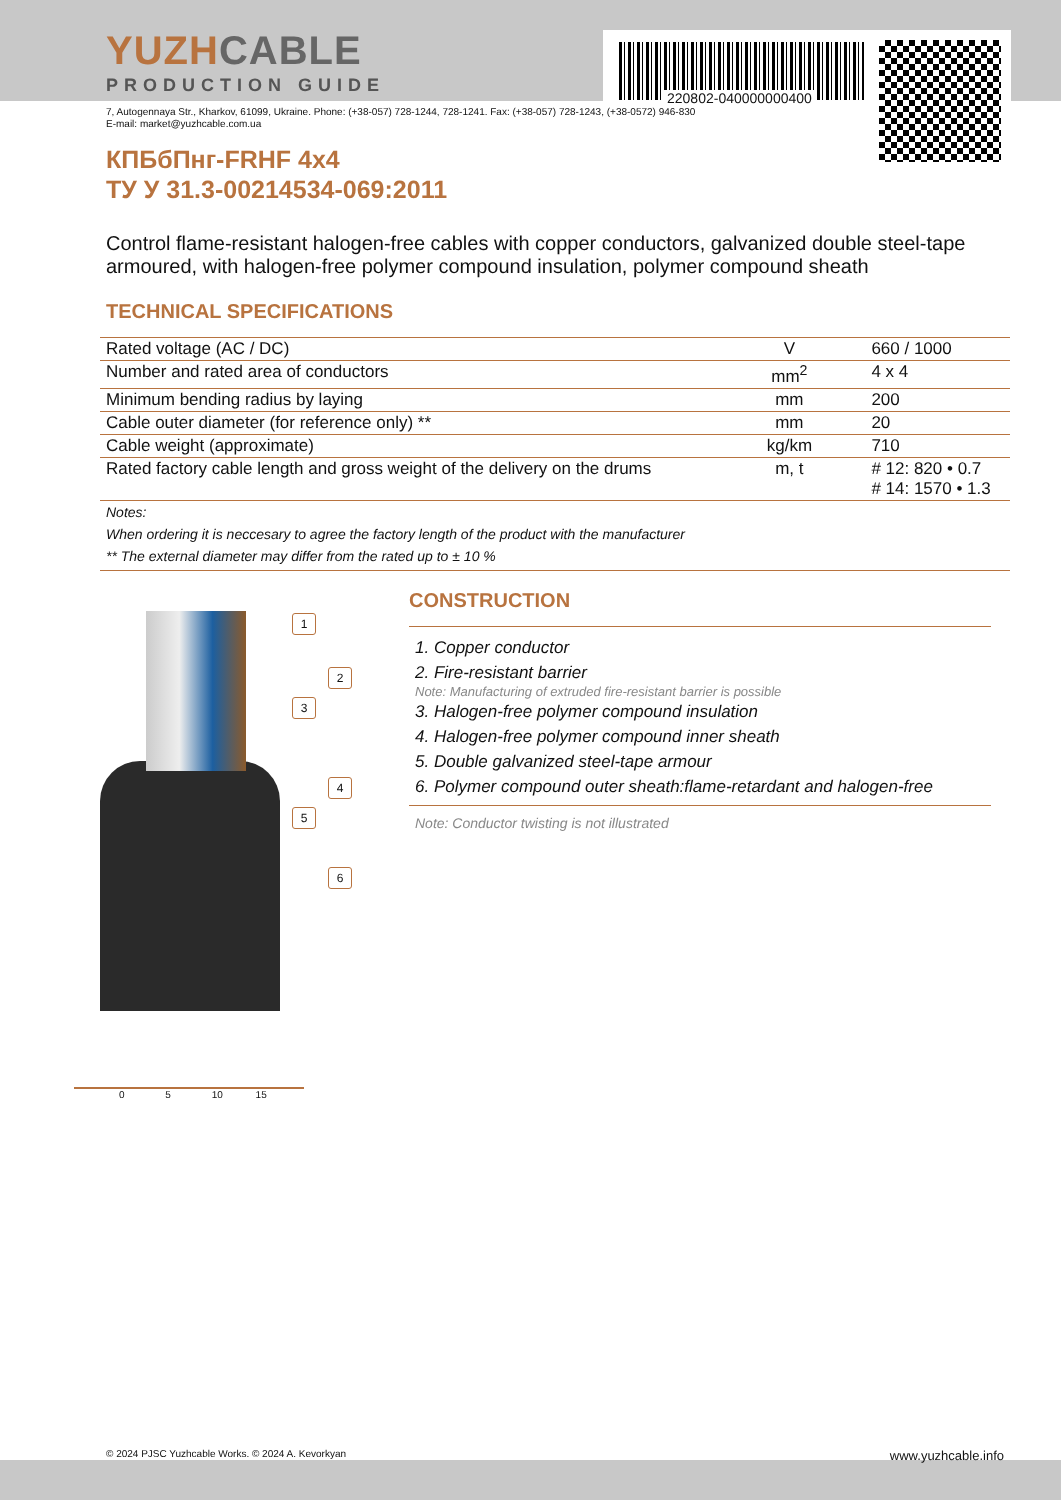220802-040000000400
YUZHCABLE
PRODUCTION GUIDE
7, Autogennaya Str., Kharkov, 61099, Ukraine. Phone: (+38-057) 728-1244, 728-1241. Fax: (+38-057) 728-1243, (+38-0572) 946-830
E-mail: market@yuzhcable.com.ua
КПБбПнг-FRHF 4x4
ТУ У 31.3-00214534-069:2011
Control flame-resistant halogen-free cables with copper conductors, galvanized double steel-tape armoured, with halogen-free polymer compound insulation, polymer compound sheath
TECHNICAL SPECIFICATIONS
| Rated voltage (AC / DC) | V | 660 / 1000 |
| Number and rated area of conductors | mm<sup>2</sup> | 4 x 4 |
| Minimum bending radius by laying | mm | 200 |
| Cable outer diameter (for reference only) ** | mm | 20 |
| Cable weight (approximate) | kg/km | 710 |
| Rated factory cable length and gross weight of the delivery on the drums | m, t | # 12: 820 • 0.7 # 14: 1570 • 1.3 |
Notes:
When ordering it is neccesary to agree the factory length of the product with the manufacturer
** The external diameter may differ from the rated up to ± 10 %
1
2
3
4
5
6
0 5 10 15
CONSTRUCTION
1. Copper conductor
2. Fire-resistant barrier
Note: Manufacturing of extruded fire-resistant barrier is possible
3. Halogen-free polymer compound insulation
4. Halogen-free polymer compound inner sheath
5. Double galvanized steel-tape armour
6. Polymer compound outer sheath:flame-retardant and halogen-free
Note: Conductor twisting is not illustrated
© 2024 PJSC Yuzhcable Works. © 2024 A. Kevorkyan www.yuzhcable.info